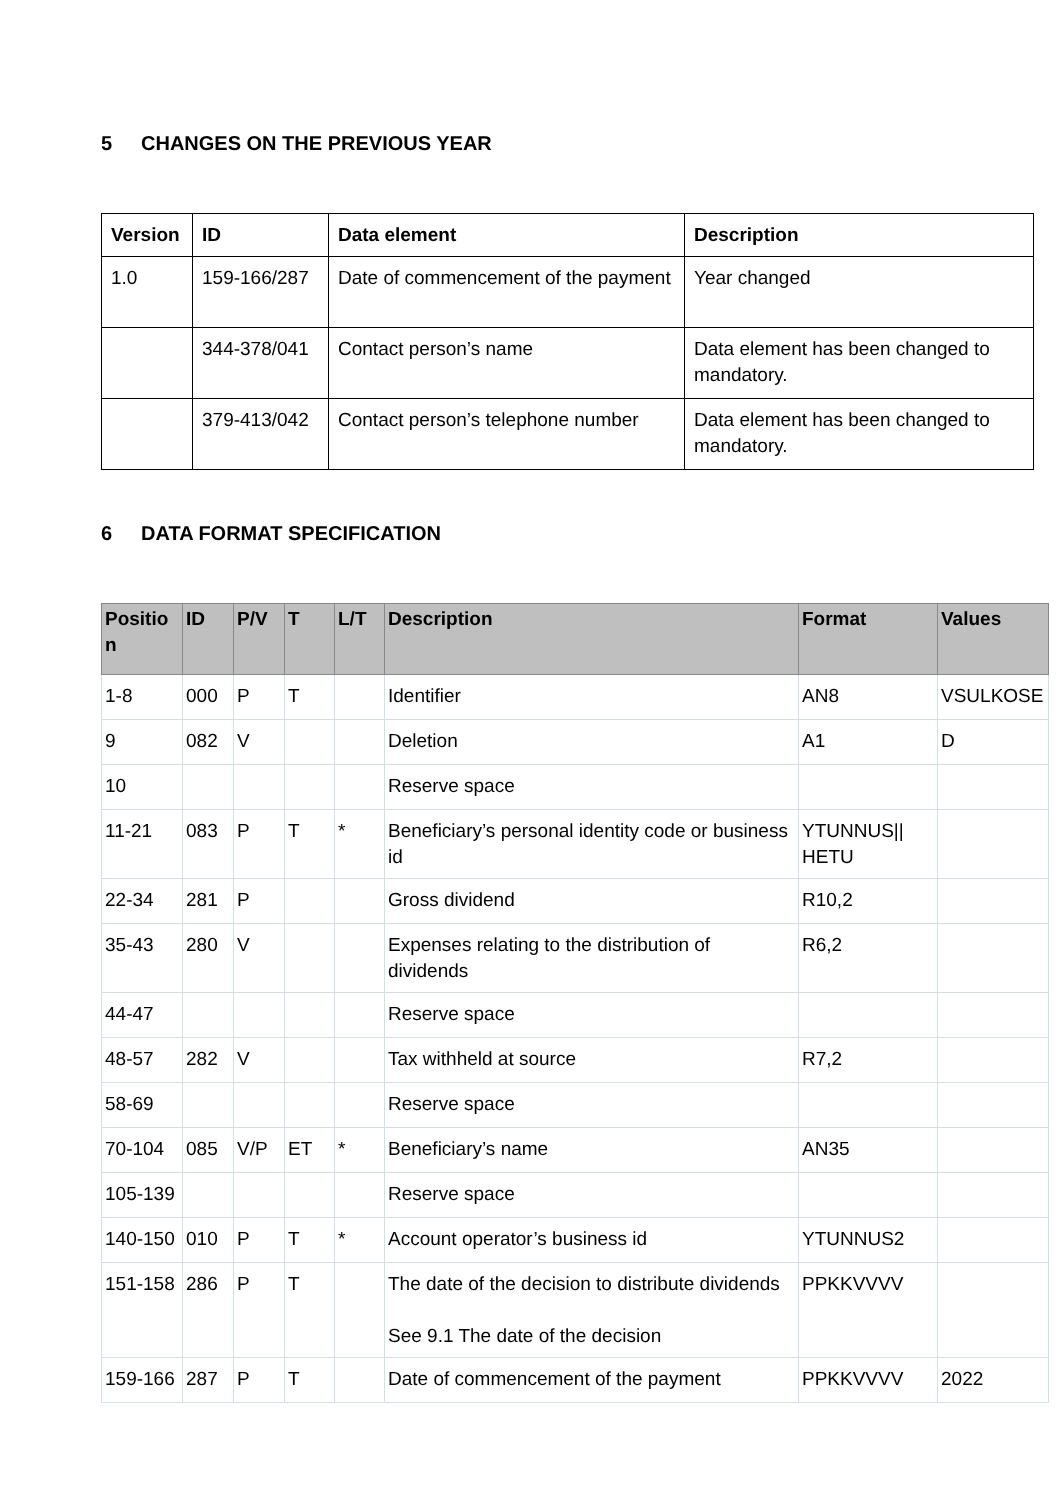5 CHANGES ON THE PREVIOUS YEAR
| Version | ID | Data element | Description |
| --- | --- | --- | --- |
| 1.0 | 159-166/287 | Date of commencement of the payment | Year changed |
| | 344-378/041 | Contact person’s name | Data element has been changed to mandatory. |
| | 379-413/042 | Contact person’s telephone number | Data element has been changed to mandatory. |
6 DATA FORMAT SPECIFICATION
| Positio n | ID | P/V | T | L/T | Description | Format | Values |
| --- | --- | --- | --- | --- | --- | --- | --- |
| 1-8 | 000 | P | T | | Identifier | AN8 | VSULKOSE |
| 9 | 082 | V | | | Deletion | A1 | D |
| 10 | | | | | Reserve space | | |
| 11-21 | 083 | P | T | * | Beneficiary’s personal identity code or business id | YTUNNUS// HETU | |
| 22-34 | 281 | P | | | Gross dividend | R10,2 | |
| 35-43 | 280 | V | | | Expenses relating to the distribution of dividends | R6,2 | |
| 44-47 | | | | | Reserve space | | |
| 48-57 | 282 | V | | | Tax withheld at source | R7,2 | |
| 58-69 | | | | | Reserve space | | |
| 70-104 | 085 | V/P | ET | * | Beneficiary’s name | AN35 | |
| 105-139 | | | | | Reserve space | | |
| 140-150 | 010 | P | T | * | Account operator’s business id | YTUNNUS2 | |
| 151-158 | 286 | P | T | | The date of the decision to distribute dividends See 9.1 The date of the decision | PPKKVVVV | |
| 159-166 | 287 | P | T | | Date of commencement of the payment | PPKKVVVV | 2022 |